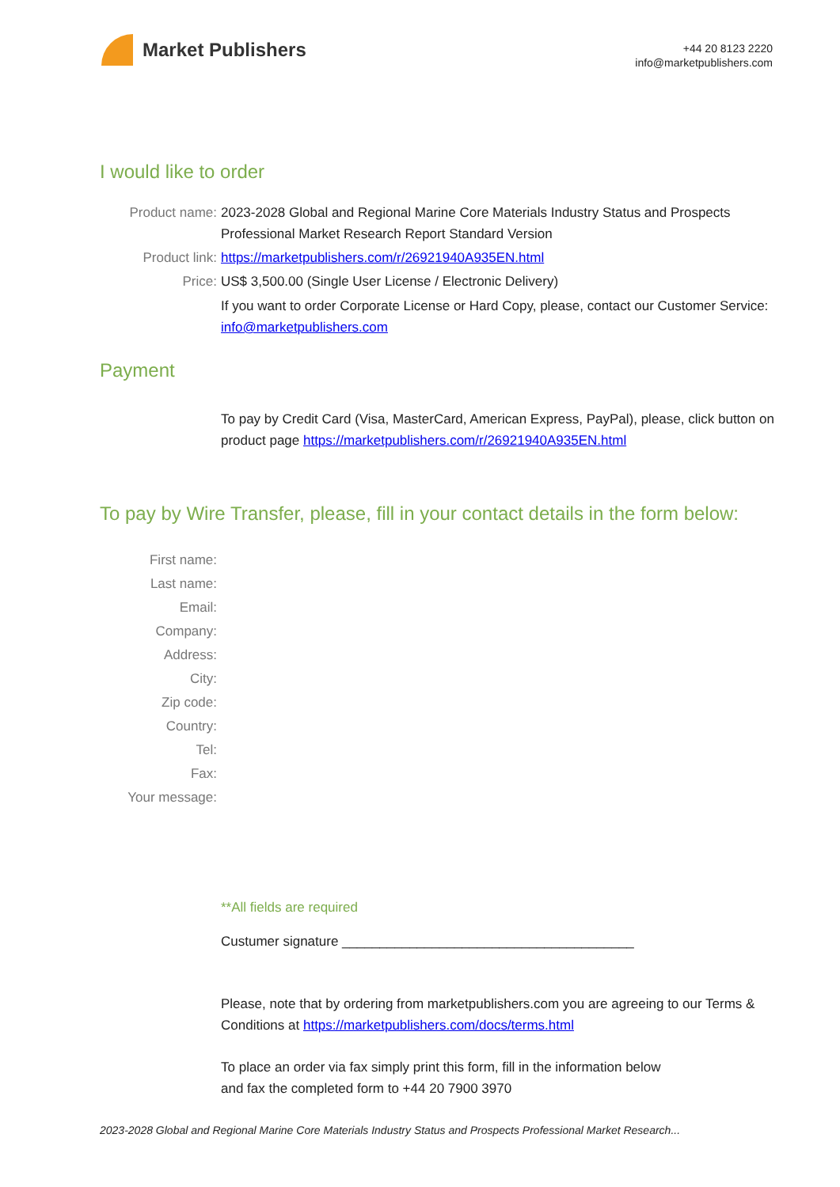Market Publishers
+44 20 8123 2220
info@marketpublishers.com
I would like to order
Product name: 2023-2028 Global and Regional Marine Core Materials Industry Status and Prospects Professional Market Research Report Standard Version
Product link: https://marketpublishers.com/r/26921940A935EN.html
Price: US$ 3,500.00 (Single User License / Electronic Delivery)
If you want to order Corporate License or Hard Copy, please, contact our Customer Service:
info@marketpublishers.com
Payment
To pay by Credit Card (Visa, MasterCard, American Express, PayPal), please, click button on product page https://marketpublishers.com/r/26921940A935EN.html
To pay by Wire Transfer, please, fill in your contact details in the form below:
First name:
Last name:
Email:
Company:
Address:
City:
Zip code:
Country:
Tel:
Fax:
Your message:
**All fields are required
Custumer signature _______________________________________
Please, note that by ordering from marketpublishers.com you are agreeing to our Terms & Conditions at https://marketpublishers.com/docs/terms.html
To place an order via fax simply print this form, fill in the information below
and fax the completed form to +44 20 7900 3970
2023-2028 Global and Regional Marine Core Materials Industry Status and Prospects Professional Market Research...